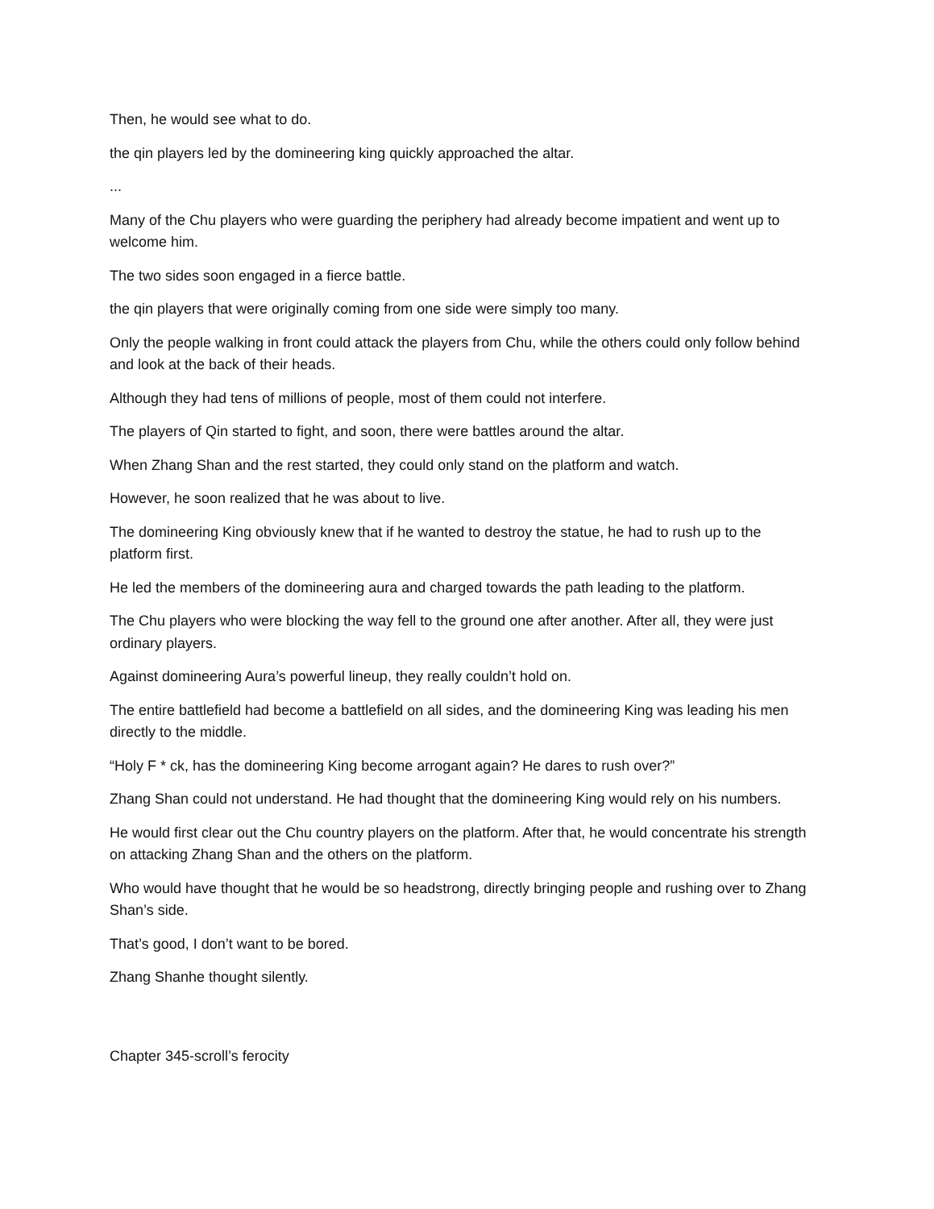Then, he would see what to do.
the qin players led by the domineering king quickly approached the altar.
...
Many of the Chu players who were guarding the periphery had already become impatient and went up to welcome him.
The two sides soon engaged in a fierce battle.
the qin players that were originally coming from one side were simply too many.
Only the people walking in front could attack the players from Chu, while the others could only follow behind and look at the back of their heads.
Although they had tens of millions of people, most of them could not interfere.
The players of Qin started to fight, and soon, there were battles around the altar.
When Zhang Shan and the rest started, they could only stand on the platform and watch.
However, he soon realized that he was about to live.
The domineering King obviously knew that if he wanted to destroy the statue, he had to rush up to the platform first.
He led the members of the domineering aura and charged towards the path leading to the platform.
The Chu players who were blocking the way fell to the ground one after another. After all, they were just ordinary players.
Against domineering Aura’s powerful lineup, they really couldn’t hold on.
The entire battlefield had become a battlefield on all sides, and the domineering King was leading his men directly to the middle.
“Holy F * ck, has the domineering King become arrogant again? He dares to rush over?”
Zhang Shan could not understand. He had thought that the domineering King would rely on his numbers.
He would first clear out the Chu country players on the platform. After that, he would concentrate his strength on attacking Zhang Shan and the others on the platform.
Who would have thought that he would be so headstrong, directly bringing people and rushing over to Zhang Shan’s side.
That’s good, I don’t want to be bored.
Zhang Shanhe thought silently.
Chapter 345-scroll’s ferocity